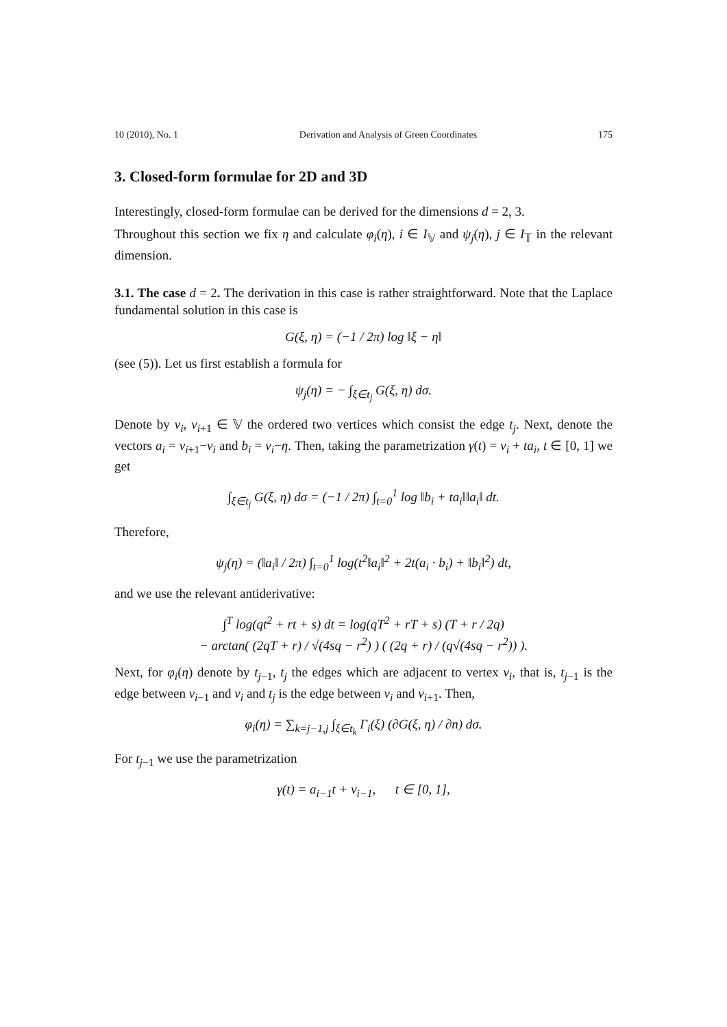10 (2010), No. 1 Derivation and Analysis of Green Coordinates 175
3. Closed-form formulae for 2D and 3D
Interestingly, closed-form formulae can be derived for the dimensions d = 2, 3.
Throughout this section we fix η and calculate φ<sub>i</sub>(η), i ∈ I<sub>𝕍</sub> and ψ<sub>j</sub>(η), j ∈ I<sub>𝕋</sub> in the relevant dimension.
3.1. The case d = 2. The derivation in this case is rather straightforward. Note that the Laplace fundamental solution in this case is
G(ξ, η) = (−1 / 2π) log ‖ξ − η‖
(see (5)). Let us first establish a formula for
ψ<sub>j</sub>(η) = − ∫<sub>ξ∈t<sub>j</sub></sub> G(ξ, η) dσ.
Denote by v<sub>i</sub>, v<sub>i+1</sub> ∈ 𝕍 the ordered two vertices which consist the edge t<sub>j</sub>. Next, denote the vectors a<sub>i</sub> = v<sub>i+1</sub>−v<sub>i</sub> and b<sub>i</sub> = v<sub>i</sub>−η. Then, taking the parametrization γ(t) = v<sub>i</sub> + ta<sub>i</sub>, t ∈ [0, 1] we get
∫<sub>ξ∈t<sub>j</sub></sub> G(ξ, η) dσ = (−1 / 2π) ∫<sub>t=0</sub><sup>1</sup> log ‖b<sub>i</sub> + ta<sub>i</sub>‖‖a<sub>i</sub>‖ dt.
Therefore,
ψ<sub>j</sub>(η) = (‖a<sub>i</sub>‖ / 2π) ∫<sub>t=0</sub><sup>1</sup> log(t<sup>2</sup>‖a<sub>i</sub>‖<sup>2</sup> + 2t(a<sub>i</sub> · b<sub>i</sub>) + ‖b<sub>i</sub>‖<sup>2</sup>) dt,
and we use the relevant antiderivative:
∫<sup>T</sup> log(qt<sup>2</sup> + rt + s) dt = log(qT<sup>2</sup> + rT + s) (T + r / 2q)
− arctan( (2qT + r) / √(4sq − r<sup>2</sup>) ) ( (2q + r) / (q√(4sq − r<sup>2</sup>)) ).
Next, for φ<sub>i</sub>(η) denote by t<sub>j−1</sub>, t<sub>j</sub> the edges which are adjacent to vertex v<sub>i</sub>, that is, t<sub>j−1</sub> is the edge between v<sub>i−1</sub> and v<sub>i</sub> and t<sub>j</sub> is the edge between v<sub>i</sub> and v<sub>i+1</sub>. Then,
φ<sub>i</sub>(η) = ∑<sub>k=j−1,j</sub> ∫<sub>ξ∈t<sub>k</sub></sub> Γ<sub>i</sub>(ξ) (∂G(ξ, η) / ∂n) dσ.
For t<sub>j−1</sub> we use the parametrization
γ(t) = a<sub>i−1</sub>t + v<sub>i−1</sub>, t ∈ [0, 1],